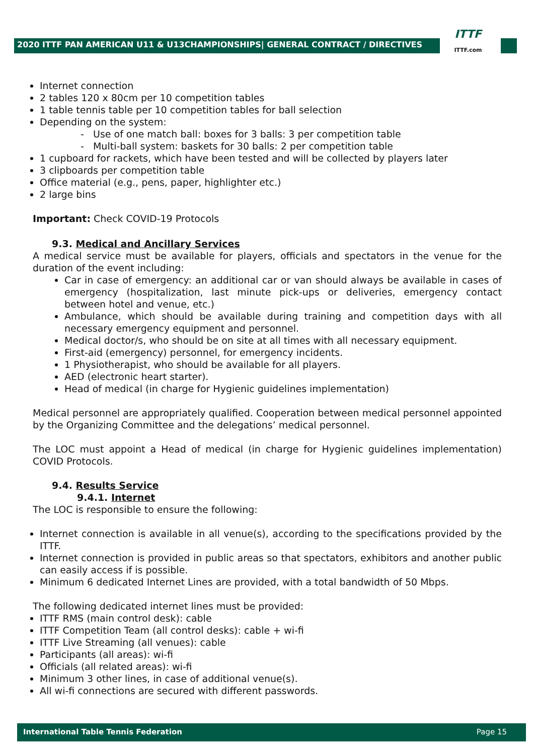2020 ITTF PAN AMERICAN U11 & U13CHAMPIONSHIPS| GENERAL CONTRACT / DIRECTIVES
ITTF
ITTF.com
Internet connection
2 tables 120 x 80cm per 10 competition tables
1 table tennis table per 10 competition tables for ball selection
Depending on the system:
- Use of one match ball: boxes for 3 balls: 3 per competition table
- Multi-ball system: baskets for 30 balls: 2 per competition table
1 cupboard for rackets, which have been tested and will be collected by players later
3 clipboards per competition table
Office material (e.g., pens, paper, highlighter etc.)
2 large bins
Important: Check COVID-19 Protocols
9.3. Medical and Ancillary Services
A medical service must be available for players, officials and spectators in the venue for the duration of the event including:
Car in case of emergency: an additional car or van should always be available in cases of emergency (hospitalization, last minute pick-ups or deliveries, emergency contact between hotel and venue, etc.)
Ambulance, which should be available during training and competition days with all necessary emergency equipment and personnel.
Medical doctor/s, who should be on site at all times with all necessary equipment.
First-aid (emergency) personnel, for emergency incidents.
1 Physiotherapist, who should be available for all players.
AED (electronic heart starter).
Head of medical (in charge for Hygienic guidelines implementation)
Medical personnel are appropriately qualified. Cooperation between medical personnel appointed by the Organizing Committee and the delegations’ medical personnel.
The LOC must appoint a Head of medical (in charge for Hygienic guidelines implementation) COVID Protocols.
9.4. Results Service
9.4.1. Internet
The LOC is responsible to ensure the following:
Internet connection is available in all venue(s), according to the specifications provided by the ITTF.
Internet connection is provided in public areas so that spectators, exhibitors and another public can easily access if is possible.
Minimum 6 dedicated Internet Lines are provided, with a total bandwidth of 50 Mbps.
The following dedicated internet lines must be provided:
ITTF RMS (main control desk): cable
ITTF Competition Team (all control desks): cable + wi-fi
ITTF Live Streaming (all venues): cable
Participants (all areas): wi-fi
Officials (all related areas): wi-fi
Minimum 3 other lines, in case of additional venue(s).
All wi-fi connections are secured with different passwords.
International Table Tennis Federation Page 15